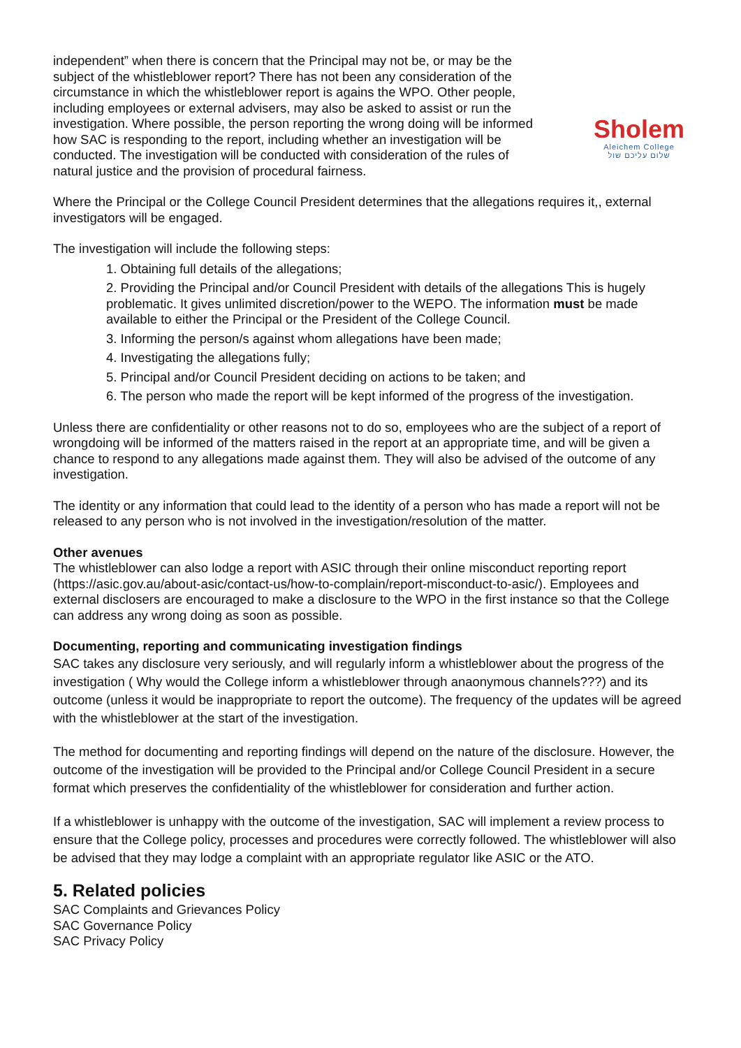independent” when there is concern that the Principal may not be, or may be the subject of the whistleblower report? There has not been any consideration of the circumstance in which the whistleblower report is agains the WPO. Other people, including employees or external advisers, may also be asked to assist or run the investigation. Where possible, the person reporting the wrong doing will be informed how SAC is responding to the report, including whether an investigation will be conducted. The investigation will be conducted with consideration of the rules of natural justice and the provision of procedural fairness.
Sholem
Aleichem College
שלום עליכם שול
Where the Principal or the College Council President determines that the allegations requires it,, external investigators will be engaged.
The investigation will include the following steps:
1. Obtaining full details of the allegations;
2. Providing the Principal and/or Council President with details of the allegations This is hugely problematic. It gives unlimited discretion/power to the WEPO. The information must be made available to either the Principal or the President of the College Council.
3. Informing the person/s against whom allegations have been made;
4. Investigating the allegations fully;
5. Principal and/or Council President deciding on actions to be taken; and
6. The person who made the report will be kept informed of the progress of the investigation.
Unless there are confidentiality or other reasons not to do so, employees who are the subject of a report of wrongdoing will be informed of the matters raised in the report at an appropriate time, and will be given a chance to respond to any allegations made against them. They will also be advised of the outcome of any investigation.
The identity or any information that could lead to the identity of a person who has made a report will not be released to any person who is not involved in the investigation/resolution of the matter.
Other avenues
The whistleblower can also lodge a report with ASIC through their online misconduct reporting report (https://asic.gov.au/about-asic/contact-us/how-to-complain/report-misconduct-to-asic/). Employees and external disclosers are encouraged to make a disclosure to the WPO in the first instance so that the College can address any wrong doing as soon as possible.
Documenting, reporting and communicating investigation findings
SAC takes any disclosure very seriously, and will regularly inform a whistleblower about the progress of the investigation ( Why would the College inform a whistleblower through anaonymous channels???) and its outcome (unless it would be inappropriate to report the outcome). The frequency of the updates will be agreed with the whistleblower at the start of the investigation.
The method for documenting and reporting findings will depend on the nature of the disclosure. However, the outcome of the investigation will be provided to the Principal and/or College Council President in a secure format which preserves the confidentiality of the whistleblower for consideration and further action.
If a whistleblower is unhappy with the outcome of the investigation, SAC will implement a review process to ensure that the College policy, processes and procedures were correctly followed. The whistleblower will also be advised that they may lodge a complaint with an appropriate regulator like ASIC or the ATO.
5. Related policies
SAC Complaints and Grievances Policy
SAC Governance Policy
SAC Privacy Policy